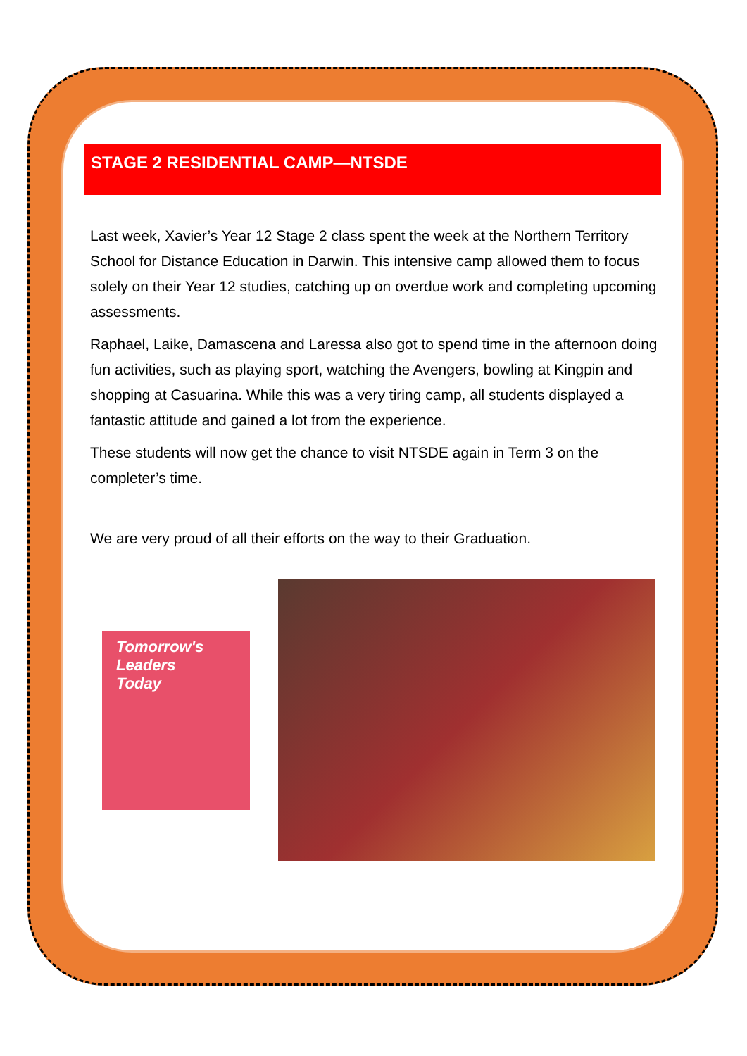STAGE 2 RESIDENTIAL CAMP—NTSDE
Last week, Xavier’s Year 12 Stage 2 class spent the week at the Northern Territory School for Distance Education in Darwin. This intensive camp allowed them to focus solely on their Year 12 studies, catching up on overdue work and completing upcoming assessments.
Raphael, Laike, Damascena and Laressa also got to spend time in the afternoon doing fun activities, such as playing sport, watching the Avengers, bowling at Kingpin and shopping at Casuarina. While this was a very tiring camp, all students displayed a fantastic attitude and gained a lot from the experience.
These students will now get the chance to visit NTSDE again in Term 3 on the completer’s time.
We are very proud of all their efforts on the way to their Graduation.
Tomorrow's
Leaders
Today